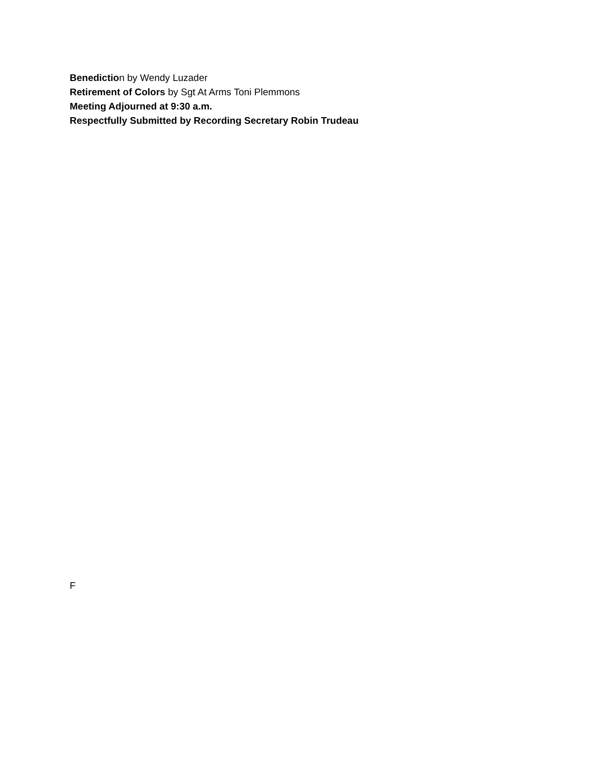Benediction by Wendy Luzader
Retirement of Colors by Sgt At Arms Toni Plemmons
Meeting Adjourned at 9:30 a.m.
Respectfully Submitted by Recording Secretary Robin Trudeau
F